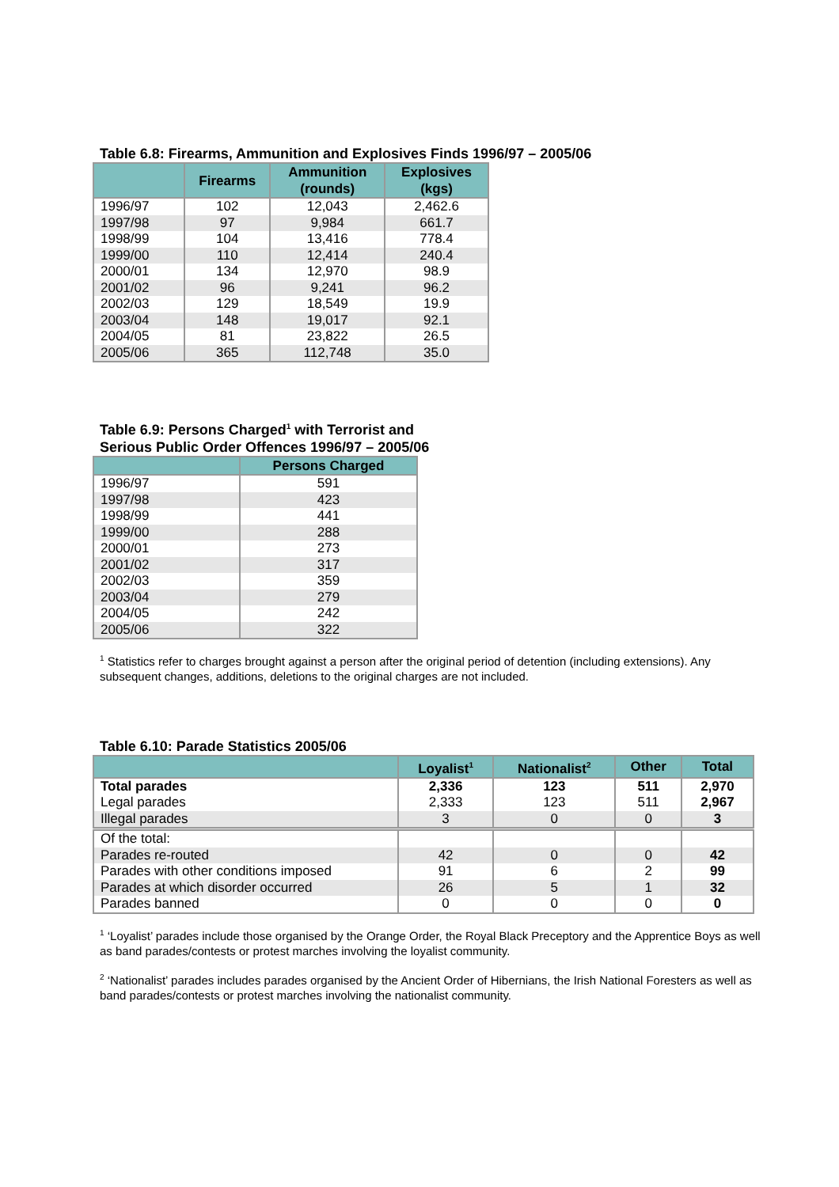Table 6.8: Firearms, Ammunition and Explosives Finds 1996/97 – 2005/06
| | Firearms | Ammunition (rounds) | Explosives (kgs) |
| --- | --- | --- | --- |
| 1996/97 | 102 | 12,043 | 2,462.6 |
| 1997/98 | 97 | 9,984 | 661.7 |
| 1998/99 | 104 | 13,416 | 778.4 |
| 1999/00 | 110 | 12,414 | 240.4 |
| 2000/01 | 134 | 12,970 | 98.9 |
| 2001/02 | 96 | 9,241 | 96.2 |
| 2002/03 | 129 | 18,549 | 19.9 |
| 2003/04 | 148 | 19,017 | 92.1 |
| 2004/05 | 81 | 23,822 | 26.5 |
| 2005/06 | 365 | 112,748 | 35.0 |
Table 6.9: Persons Charged<sup>1</sup> with Terrorist and
Serious Public Order Offences 1996/97 – 2005/06
| | Persons Charged |
| --- | --- |
| 1996/97 | 591 |
| 1997/98 | 423 |
| 1998/99 | 441 |
| 1999/00 | 288 |
| 2000/01 | 273 |
| 2001/02 | 317 |
| 2002/03 | 359 |
| 2003/04 | 279 |
| 2004/05 | 242 |
| 2005/06 | 322 |
<sup>1</sup> Statistics refer to charges brought against a person after the original period of detention (including extensions). Any subsequent changes, additions, deletions to the original charges are not included.
Table 6.10: Parade Statistics 2005/06
| | Loyalist<sup>1</sup> | Nationalist<sup>2</sup> | Other | Total |
| --- | --- | --- | --- | --- |
| Total parades | 2,336 | 123 | 511 | 2,970 |
| Legal parades | 2,333 | 123 | 511 | 2,967 |
| Illegal parades | 3 | 0 | 0 | 3 |
| Of the total: | | | | |
| Parades re-routed | 42 | 0 | 0 | 42 |
| Parades with other conditions imposed | 91 | 6 | 2 | 99 |
| Parades at which disorder occurred | 26 | 5 | 1 | 32 |
| Parades banned | 0 | 0 | 0 | 0 |
<sup>1</sup> ‘Loyalist’ parades include those organised by the Orange Order, the Royal Black Preceptory and the Apprentice Boys as well as band parades/contests or protest marches involving the loyalist community.
<sup>2</sup> ‘Nationalist’ parades includes parades organised by the Ancient Order of Hibernians, the Irish National Foresters as well as band parades/contests or protest marches involving the nationalist community.